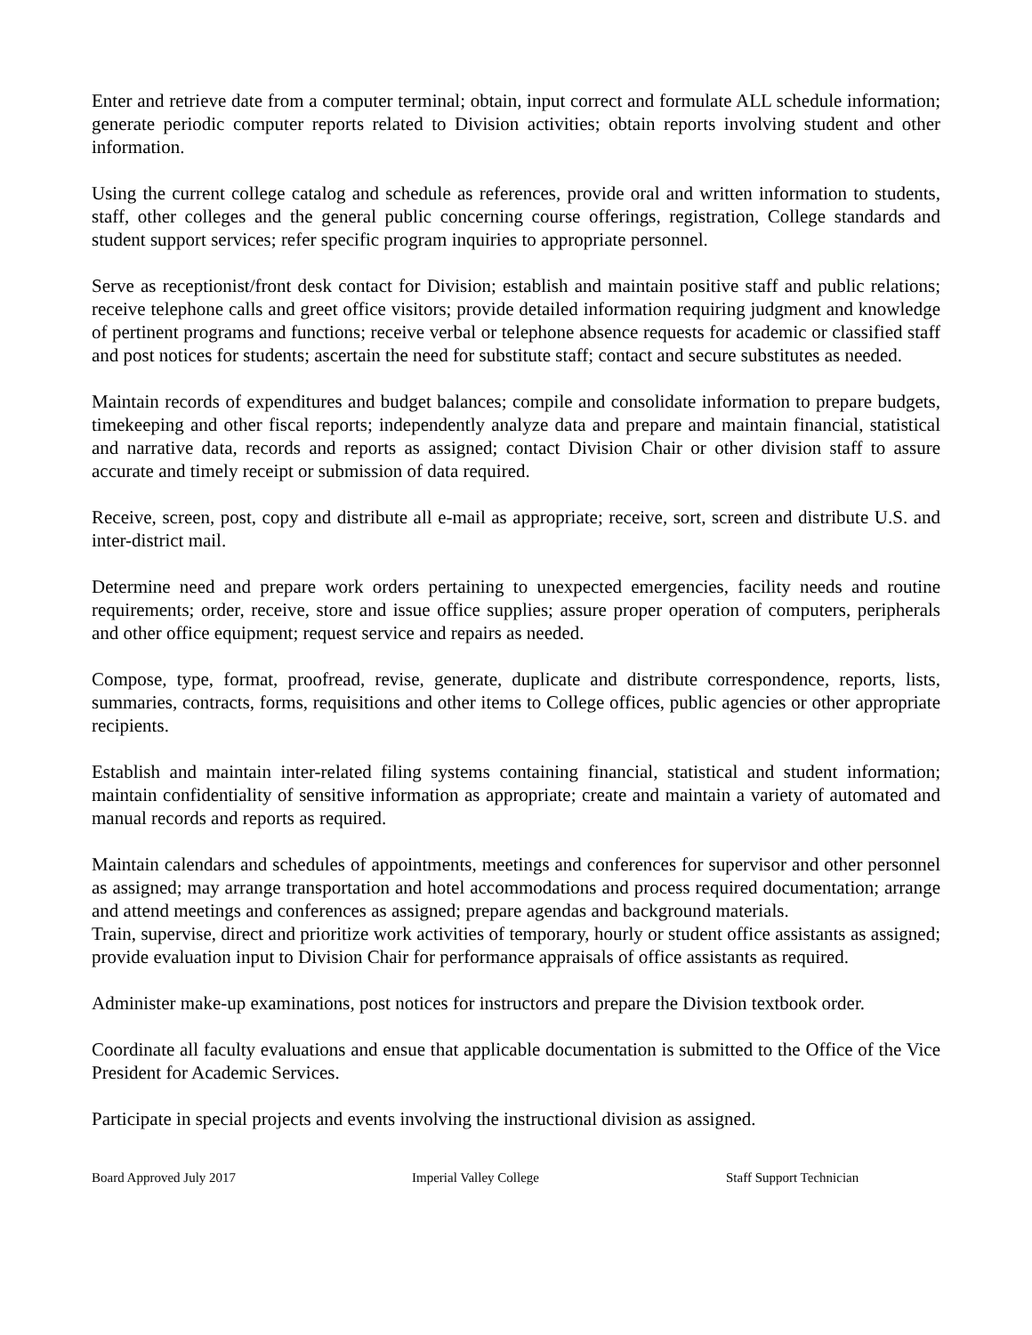Enter and retrieve date from a computer terminal; obtain, input correct and formulate ALL schedule information; generate periodic computer reports related to Division activities; obtain reports involving student and other information.
Using the current college catalog and schedule as references, provide oral and written information to students, staff, other colleges and the general public concerning course offerings, registration, College standards and student support services; refer specific program inquiries to appropriate personnel.
Serve as receptionist/front desk contact for Division; establish and maintain positive staff and public relations; receive telephone calls and greet office visitors; provide detailed information requiring judgment and knowledge of pertinent programs and functions; receive verbal or telephone absence requests for academic or classified staff and post notices for students; ascertain the need for substitute staff; contact and secure substitutes as needed.
Maintain records of expenditures and budget balances; compile and consolidate information to prepare budgets, timekeeping and other fiscal reports; independently analyze data and prepare and maintain financial, statistical and narrative data, records and reports as assigned; contact Division Chair or other division staff to assure accurate and timely receipt or submission of data required.
Receive, screen, post, copy and distribute all e-mail as appropriate; receive, sort, screen and distribute U.S. and inter-district mail.
Determine need and prepare work orders pertaining to unexpected emergencies, facility needs and routine requirements; order, receive, store and issue office supplies; assure proper operation of computers, peripherals and other office equipment; request service and repairs as needed.
Compose, type, format, proofread, revise, generate, duplicate and distribute correspondence, reports, lists, summaries, contracts, forms, requisitions and other items to College offices, public agencies or other appropriate recipients.
Establish and maintain inter-related filing systems containing financial, statistical and student information; maintain confidentiality of sensitive information as appropriate; create and maintain a variety of automated and manual records and reports as required.
Maintain calendars and schedules of appointments, meetings and conferences for supervisor and other personnel as assigned; may arrange transportation and hotel accommodations and process required documentation; arrange and attend meetings and conferences as assigned; prepare agendas and background materials.
Train, supervise, direct and prioritize work activities of temporary, hourly or student office assistants as assigned; provide evaluation input to Division Chair for performance appraisals of office assistants as required.
Administer make-up examinations, post notices for instructors and prepare the Division textbook order.
Coordinate all faculty evaluations and ensue that applicable documentation is submitted to the Office of the Vice President for Academic Services.
Participate in special projects and events involving the instructional division as assigned.
Board Approved July 2017 Imperial Valley College Staff Support Technician